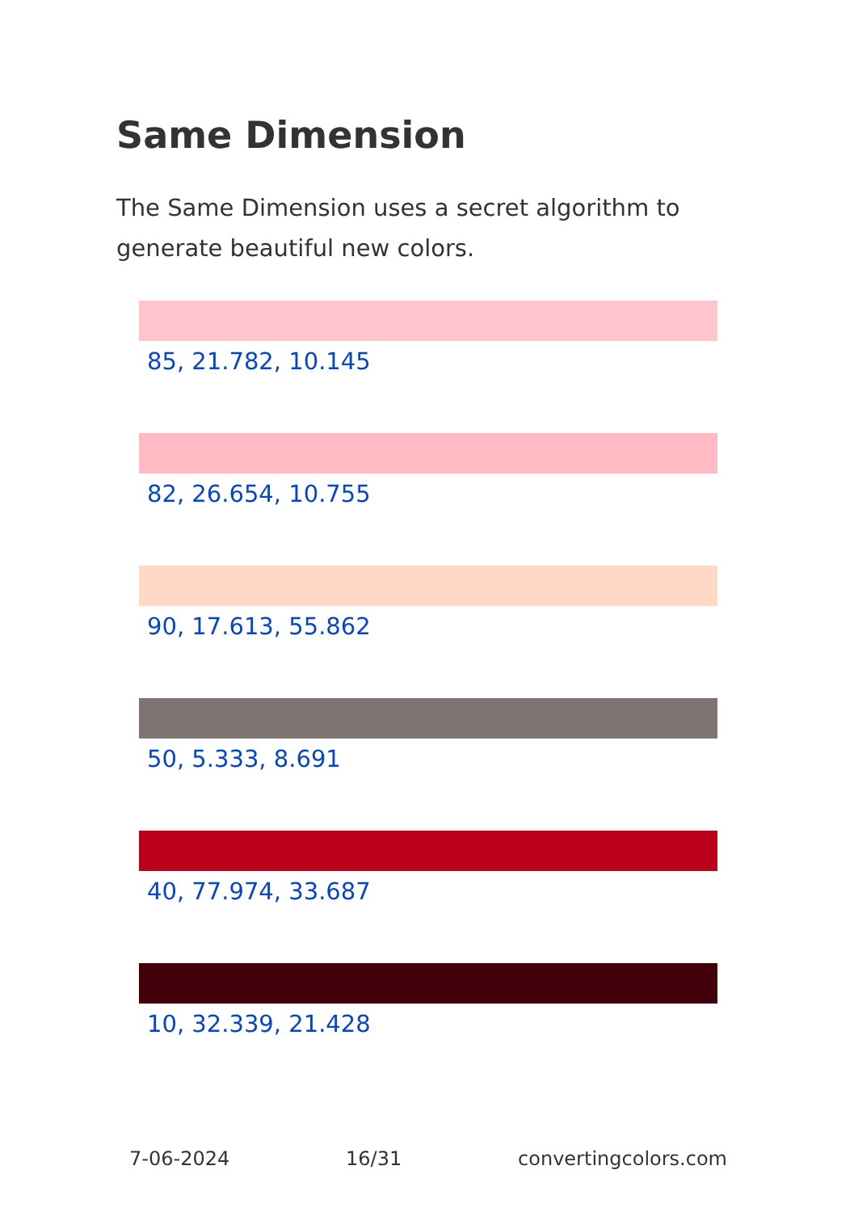Same Dimension
The Same Dimension uses a secret algorithm to generate beautiful new colors.
85, 21.782, 10.145
82, 26.654, 10.755
90, 17.613, 55.862
50, 5.333, 8.691
40, 77.974, 33.687
10, 32.339, 21.428
7-06-2024 16/31 convertingcolors.com